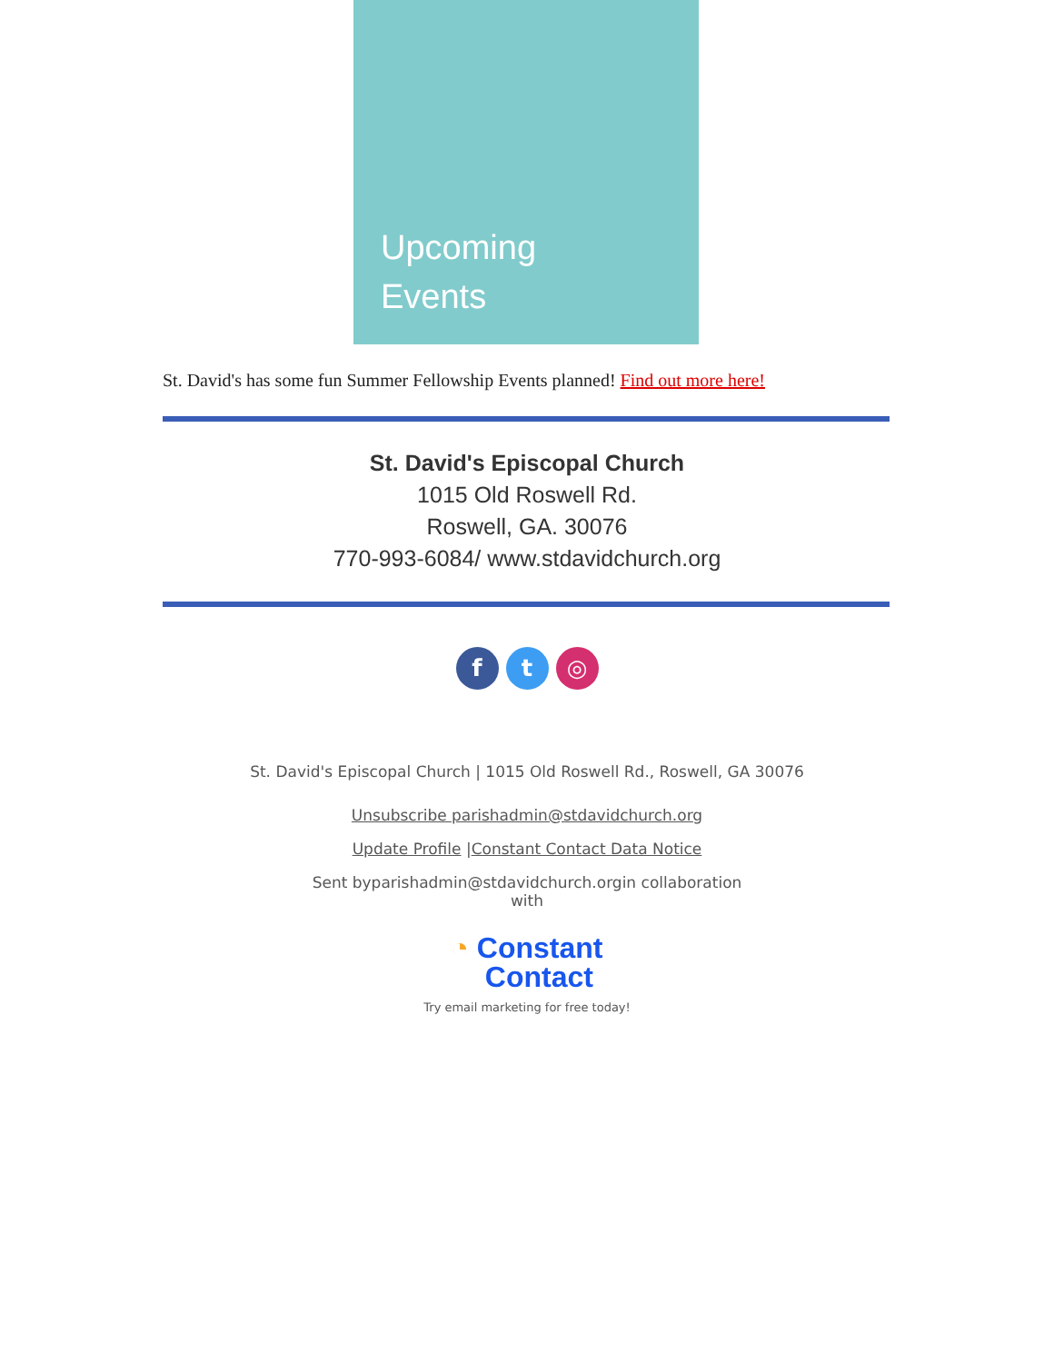Upcoming
Events
St. David's has some fun Summer Fellowship Events planned! Find out more here!
St. David's Episcopal Church
1015 Old Roswell Rd.
Roswell, GA. 30076
770-993-6084/ www.stdavidchurch.org
ft ◎
St. David's Episcopal Church | 1015 Old Roswell Rd., Roswell, GA 30076
Unsubscribe parishadmin@stdavidchurch.org
Update Profile |Constant Contact Data Notice
Sent byparishadmin@stdavidchurch.orgin collaboration with
◔ Constant
Contact
Try email marketing for free today!